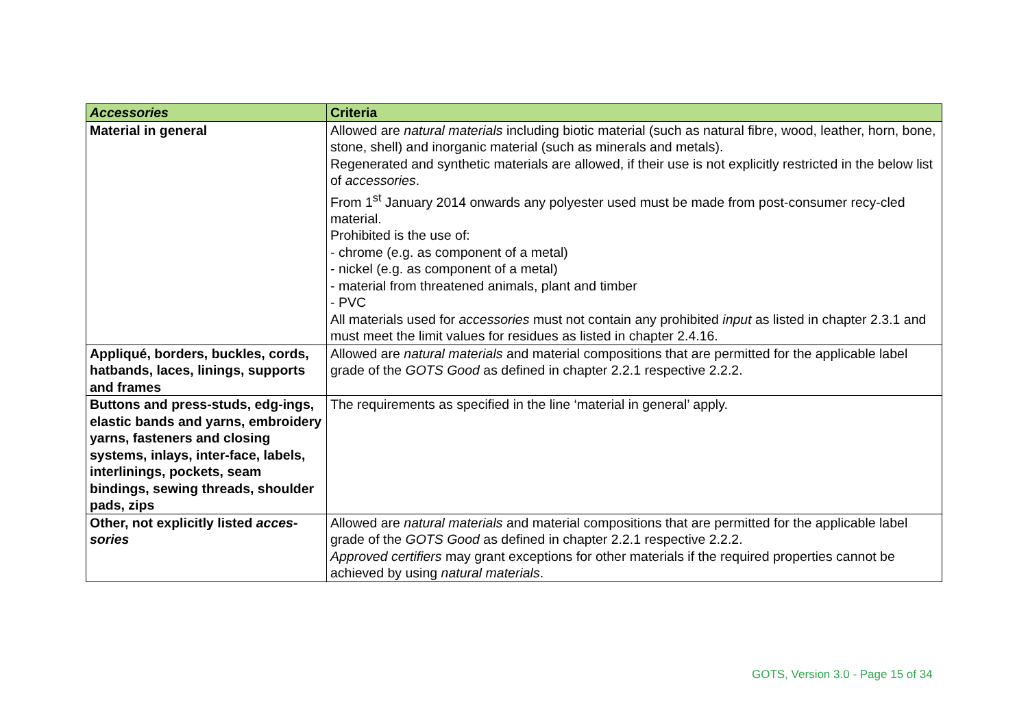| Accessories | Criteria |
| --- | --- |
| Material in general | Allowed are natural materials including biotic material (such as natural fibre, wood, leather, horn, bone, stone, shell) and inorganic material (such as minerals and metals). Regenerated and synthetic materials are allowed, if their use is not explicitly restricted in the below list of accessories . From 1<sup>st</sup> January 2014 onwards any polyester used must be made from post-consumer recy-cled material. Prohibited is the use of: - chrome (e.g. as component of a metal) - nickel (e.g. as component of a metal) - material from threatened animals, plant and timber - PVC All materials used for accessories must not contain any prohibited input as listed in chapter 2.3.1 and must meet the limit values for residues as listed in chapter 2.4.16. |
| Appliqué, borders, buckles, cords, hatbands, laces, linings, supports and frames | Allowed are natural materials and material compositions that are permitted for the applicable label grade of the GOTS Good as defined in chapter 2.2.1 respective 2.2.2. |
| Buttons and press-studs, edg-ings, elastic bands and yarns, embroidery yarns, fasteners and closing systems, inlays, inter-face, labels, interlinings, pockets, seam bindings, sewing threads, shoulder pads, zips | The requirements as specified in the line ‘material in general’ apply. |
| Other, not explicitly listed acces-sories | Allowed are natural materials and material compositions that are permitted for the applicable label grade of the GOTS Good as defined in chapter 2.2.1 respective 2.2.2. Approved certifiers may grant exceptions for other materials if the required properties cannot be achieved by using natural materials . |
GOTS, Version 3.0 - Page 15 of 34